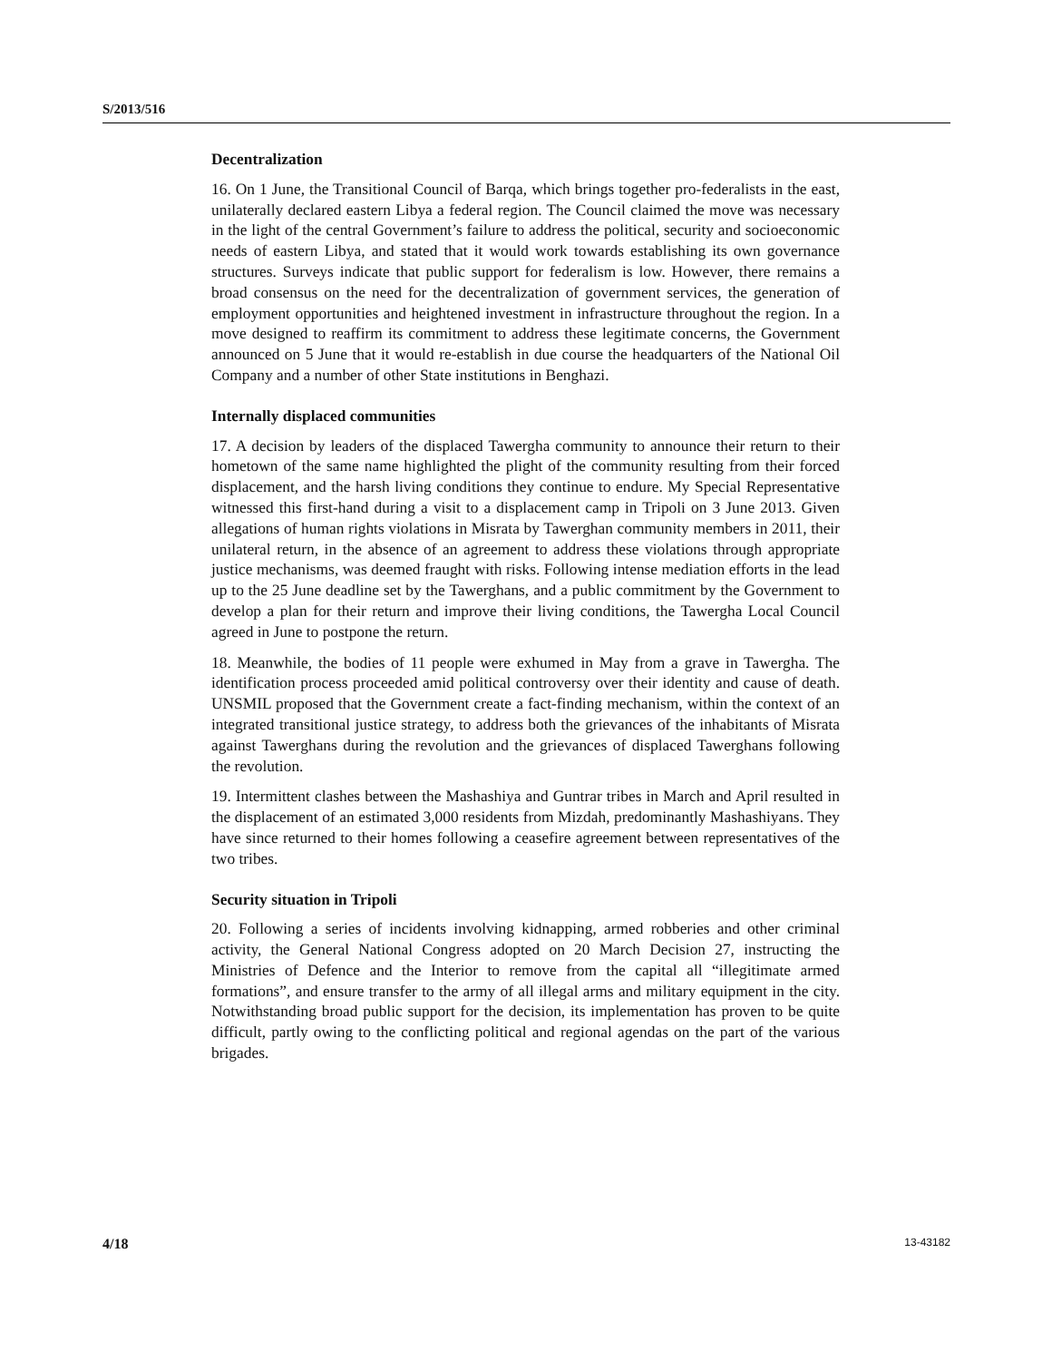S/2013/516
Decentralization
16. On 1 June, the Transitional Council of Barqa, which brings together pro-federalists in the east, unilaterally declared eastern Libya a federal region. The Council claimed the move was necessary in the light of the central Government’s failure to address the political, security and socioeconomic needs of eastern Libya, and stated that it would work towards establishing its own governance structures. Surveys indicate that public support for federalism is low. However, there remains a broad consensus on the need for the decentralization of government services, the generation of employment opportunities and heightened investment in infrastructure throughout the region. In a move designed to reaffirm its commitment to address these legitimate concerns, the Government announced on 5 June that it would re-establish in due course the headquarters of the National Oil Company and a number of other State institutions in Benghazi.
Internally displaced communities
17. A decision by leaders of the displaced Tawergha community to announce their return to their hometown of the same name highlighted the plight of the community resulting from their forced displacement, and the harsh living conditions they continue to endure. My Special Representative witnessed this first-hand during a visit to a displacement camp in Tripoli on 3 June 2013. Given allegations of human rights violations in Misrata by Tawerghan community members in 2011, their unilateral return, in the absence of an agreement to address these violations through appropriate justice mechanisms, was deemed fraught with risks. Following intense mediation efforts in the lead up to the 25 June deadline set by the Tawerghans, and a public commitment by the Government to develop a plan for their return and improve their living conditions, the Tawergha Local Council agreed in June to postpone the return.
18. Meanwhile, the bodies of 11 people were exhumed in May from a grave in Tawergha. The identification process proceeded amid political controversy over their identity and cause of death. UNSMIL proposed that the Government create a fact-finding mechanism, within the context of an integrated transitional justice strategy, to address both the grievances of the inhabitants of Misrata against Tawerghans during the revolution and the grievances of displaced Tawerghans following the revolution.
19. Intermittent clashes between the Mashashiya and Guntrar tribes in March and April resulted in the displacement of an estimated 3,000 residents from Mizdah, predominantly Mashashiyans. They have since returned to their homes following a ceasefire agreement between representatives of the two tribes.
Security situation in Tripoli
20. Following a series of incidents involving kidnapping, armed robberies and other criminal activity, the General National Congress adopted on 20 March Decision 27, instructing the Ministries of Defence and the Interior to remove from the capital all “illegitimate armed formations”, and ensure transfer to the army of all illegal arms and military equipment in the city. Notwithstanding broad public support for the decision, its implementation has proven to be quite difficult, partly owing to the conflicting political and regional agendas on the part of the various brigades.
4/18 13-43182